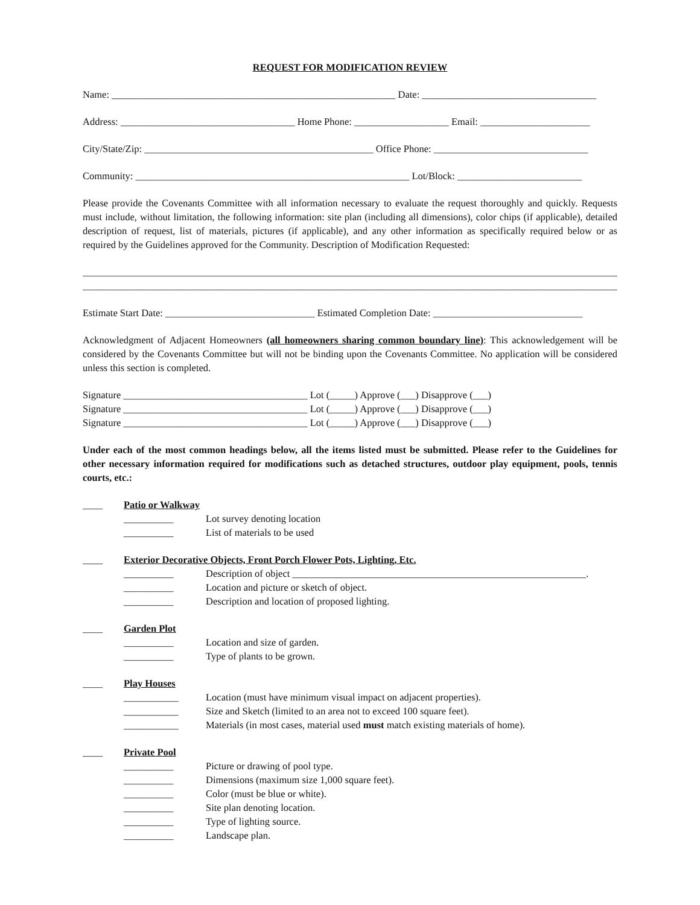REQUEST FOR MODIFICATION REVIEW
Name: _________________________________________________________ Date: ___________________________________
Address: ___________________________________ Home Phone: ___________________ Email: ______________________
City/State/Zip: ______________________________________________ Office Phone: _______________________________
Community: _______________________________________________________ Lot/Block: _________________________
Please provide the Covenants Committee with all information necessary to evaluate the request thoroughly and quickly. Requests must include, without limitation, the following information: site plan (including all dimensions), color chips (if applicable), detailed description of request, list of materials, pictures (if applicable), and any other information as specifically required below or as required by the Guidelines approved for the Community. Description of Modification Requested:
____________________________________________________________________________________________________________
____________________________________________________________________________________________________________
Estimate Start Date: ______________________________ Estimated Completion Date: ______________________________
Acknowledgment of Adjacent Homeowners (all homeowners sharing common boundary line): This acknowledgement will be considered by the Covenants Committee but will not be binding upon the Covenants Committee. No application will be considered unless this section is completed.
Signature _____________________________________ Lot (_____) Approve (___) Disapprove (___)
Signature _____________________________________ Lot (_____) Approve (___) Disapprove (___)
Signature _____________________________________ Lot (_____) Approve (___) Disapprove (___)
Under each of the most common headings below, all the items listed must be submitted. Please refer to the Guidelines for other necessary information required for modifications such as detached structures, outdoor play equipment, pools, tennis courts, etc.:
____ Patio or Walkway
__________ Lot survey denoting location
__________ List of materials to be used
____ Exterior Decorative Objects, Front Porch Flower Pots, Lighting, Etc.
__________ Description of object ___________________________________________________________.
__________ Location and picture or sketch of object.
__________ Description and location of proposed lighting.
____ Garden Plot
__________ Location and size of garden.
__________ Type of plants to be grown.
____ Play Houses
___________ Location (must have minimum visual impact on adjacent properties).
___________ Size and Sketch (limited to an area not to exceed 100 square feet).
___________ Materials (in most cases, material used must match existing materials of home).
____ Private Pool
__________ Picture or drawing of pool type.
__________ Dimensions (maximum size 1,000 square feet).
__________ Color (must be blue or white).
__________ Site plan denoting location.
__________ Type of lighting source.
__________ Landscape plan.